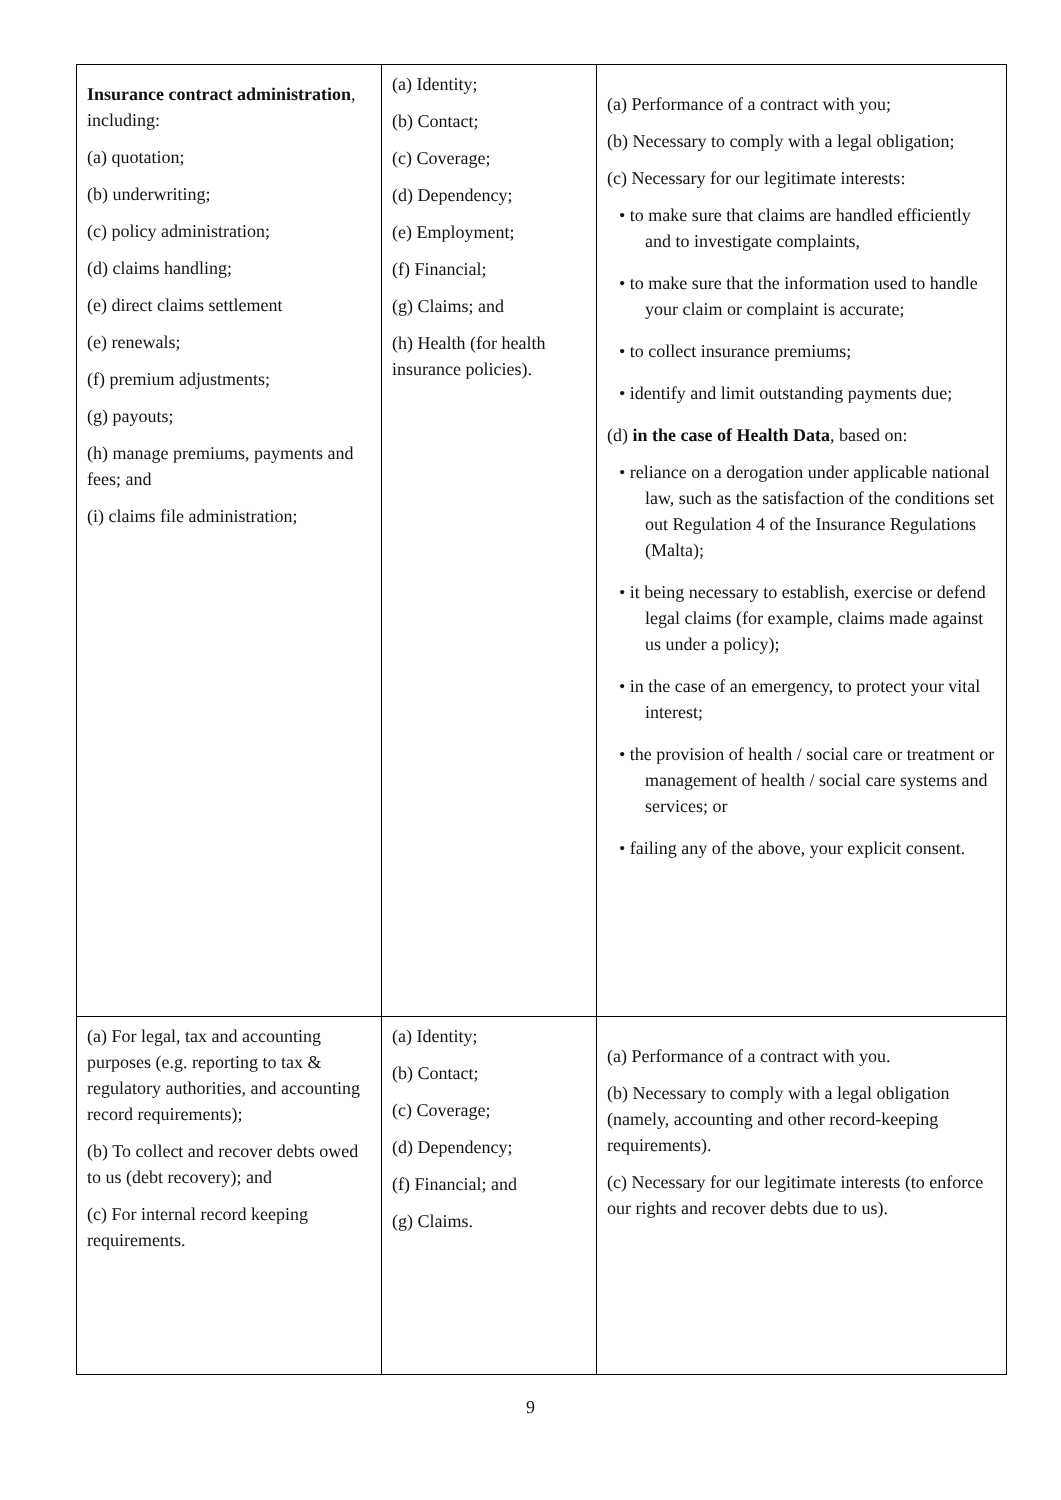| Insurance contract administration , including: (a) quotation; (b) underwriting; (c) policy administration; (d) claims handling; (e) direct claims settlement (e) renewals; (f) premium adjustments; (g) payouts; (h) manage premiums, payments and fees; and (i) claims file administration; | (a) Identity; (b) Contact; (c) Coverage; (d) Dependency; (e) Employment; (f) Financial; (g) Claims; and (h) Health (for health insurance policies). | (a) Performance of a contract with you; (b) Necessary to comply with a legal obligation; (c) Necessary for our legitimate interests: • to make sure that claims are handled efficiently and to investigate complaints, • to make sure that the information used to handle your claim or complaint is accurate; • to collect insurance premiums; • identify and limit outstanding payments due; (d) in the case of Health Data , based on: • reliance on a derogation under applicable national law, such as the satisfaction of the conditions set out Regulation 4 of the Insurance Regulations (Malta); • it being necessary to establish, exercise or defend legal claims (for example, claims made against us under a policy); • in the case of an emergency, to protect your vital interest; • the provision of health / social care or treatment or management of health / social care systems and services; or • failing any of the above, your explicit consent. |
| (a) For legal, tax and accounting purposes (e.g. reporting to tax & regulatory authorities, and accounting record requirements); (b) To collect and recover debts owed to us (debt recovery); and (c) For internal record keeping requirements. | (a) Identity; (b) Contact; (c) Coverage; (d) Dependency; (f) Financial; and (g) Claims. | (a) Performance of a contract with you. (b) Necessary to comply with a legal obligation (namely, accounting and other record-keeping requirements). (c) Necessary for our legitimate interests (to enforce our rights and recover debts due to us). |
9